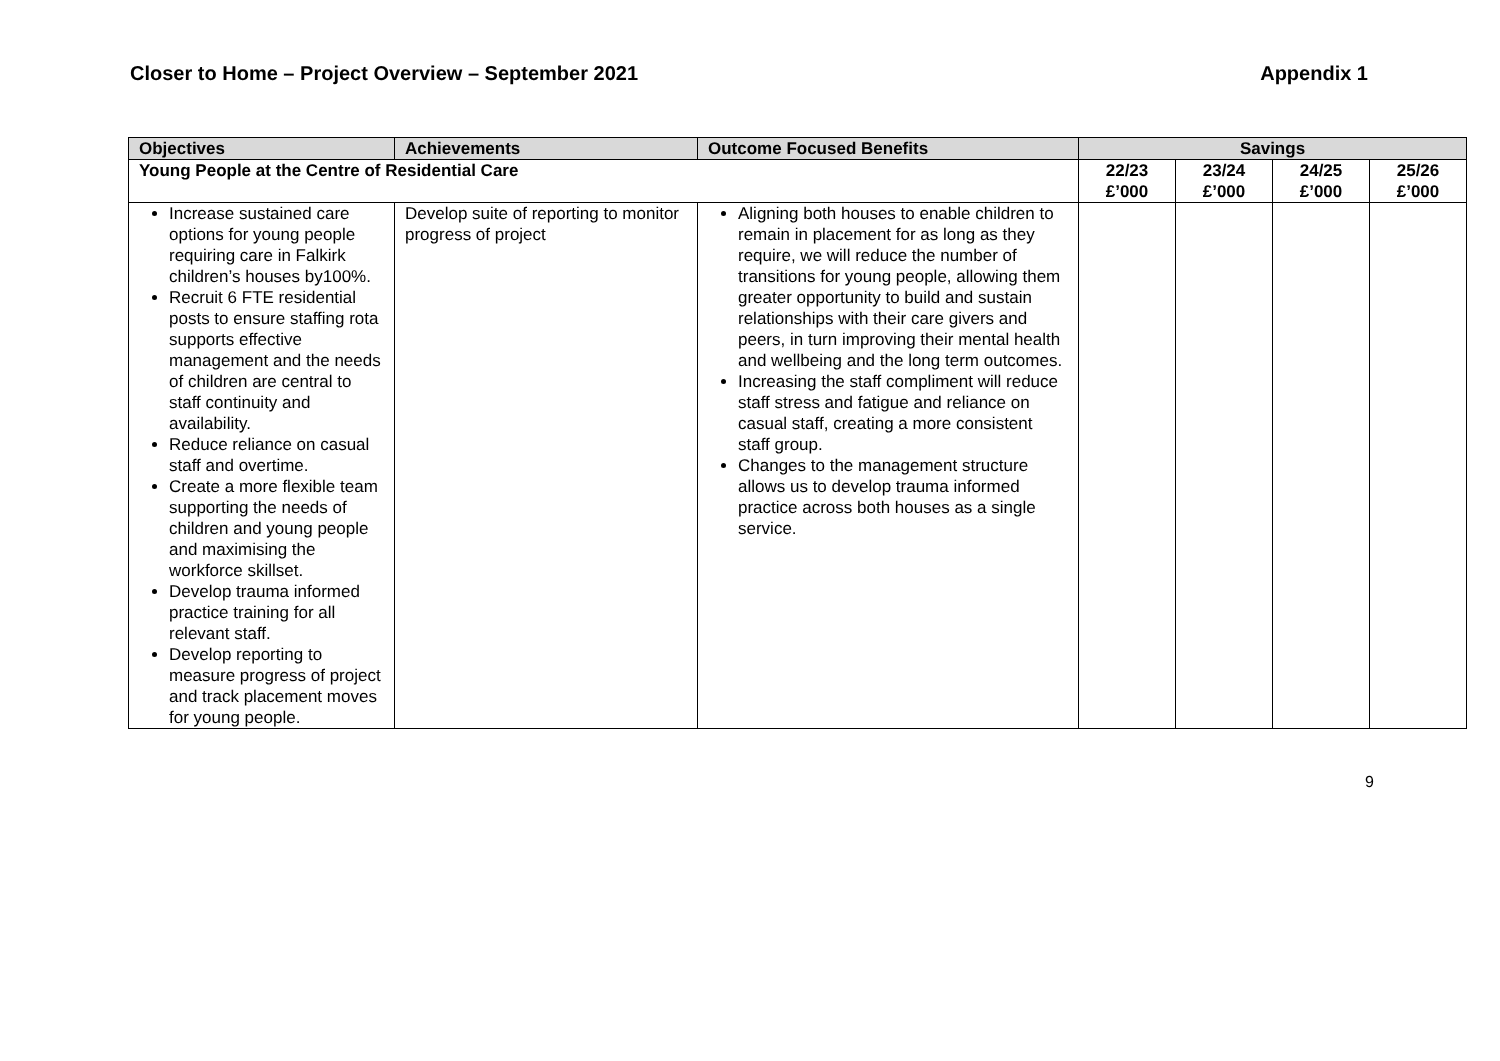Closer to Home – Project Overview – September 2021 Appendix 1
| Objectives | Achievements | Outcome Focused Benefits | Savings | | | |
| --- | --- | --- | --- | --- | --- | --- |
| Young People at the Centre of Residential Care | | | 22/23 £’000 | 23/24 £’000 | 24/25 £’000 | 25/26 £’000 |
| Increase sustained care options for young people requiring care in Falkirk children’s houses by100%. Recruit 6 FTE residential posts to ensure staffing rota supports effective management and the needs of children are central to staff continuity and availability. Reduce reliance on casual staff and overtime. Create a more flexible team supporting the needs of children and young people and maximising the workforce skillset. Develop trauma informed practice training for all relevant staff. Develop reporting to measure progress of project and track placement moves for young people. | Develop suite of reporting to monitor progress of project | Aligning both houses to enable children to remain in placement for as long as they require, we will reduce the number of transitions for young people, allowing them greater opportunity to build and sustain relationships with their care givers and peers, in turn improving their mental health and wellbeing and the long term outcomes. Increasing the staff compliment will reduce staff stress and fatigue and reliance on casual staff, creating a more consistent staff group. Changes to the management structure allows us to develop trauma informed practice across both houses as a single service. | | | | |
9